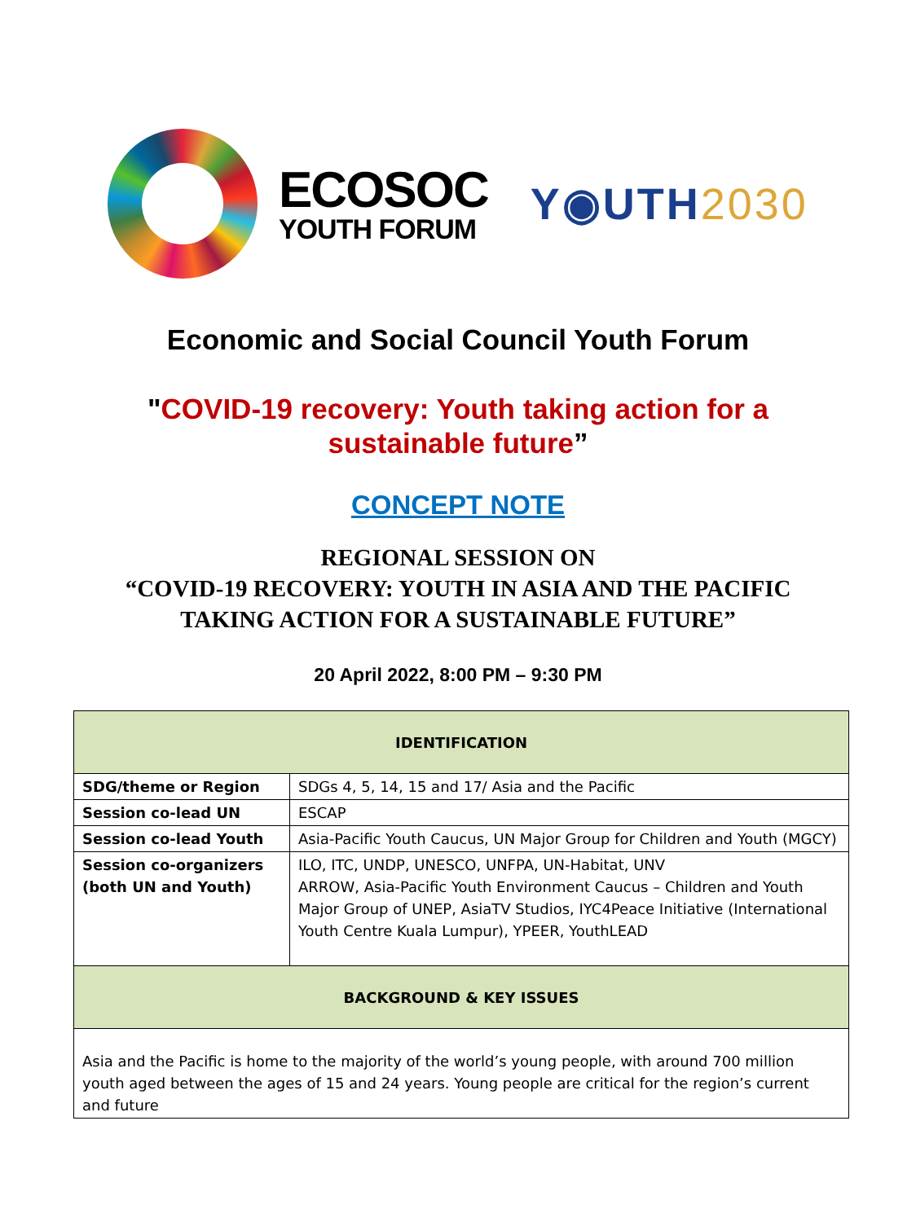ECOSOC
YOUTH FORUM
Y◉UTH2030
Economic and Social Council Youth Forum
"COVID-19 recovery: Youth taking action for a
sustainable future”
CONCEPT NOTE
REGIONAL SESSION ON
“COVID-19 RECOVERY: YOUTH IN ASIA AND THE PACIFIC
TAKING ACTION FOR A SUSTAINABLE FUTURE”
20 April 2022, 8:00 PM – 9:30 PM
| IDENTIFICATION | |
| --- | --- |
| SDG/theme or Region | SDGs 4, 5, 14, 15 and 17/ Asia and the Pacific |
| Session co-lead UN | ESCAP |
| Session co-lead Youth | Asia-Pacific Youth Caucus, UN Major Group for Children and Youth (MGCY) |
| Session co-organizers (both UN and Youth) | ILO, ITC, UNDP, UNESCO, UNFPA, UN-Habitat, UNV ARROW, Asia-Pacific Youth Environment Caucus – Children and Youth Major Group of UNEP, AsiaTV Studios, IYC4Peace Initiative (International Youth Centre Kuala Lumpur), YPEER, YouthLEAD |
| BACKGROUND & KEY ISSUES | |
| Asia and the Pacific is home to the majority of the world’s young people, with around 700 million youth aged between the ages of 15 and 24 years. Young people are critical for the region’s current and future | |